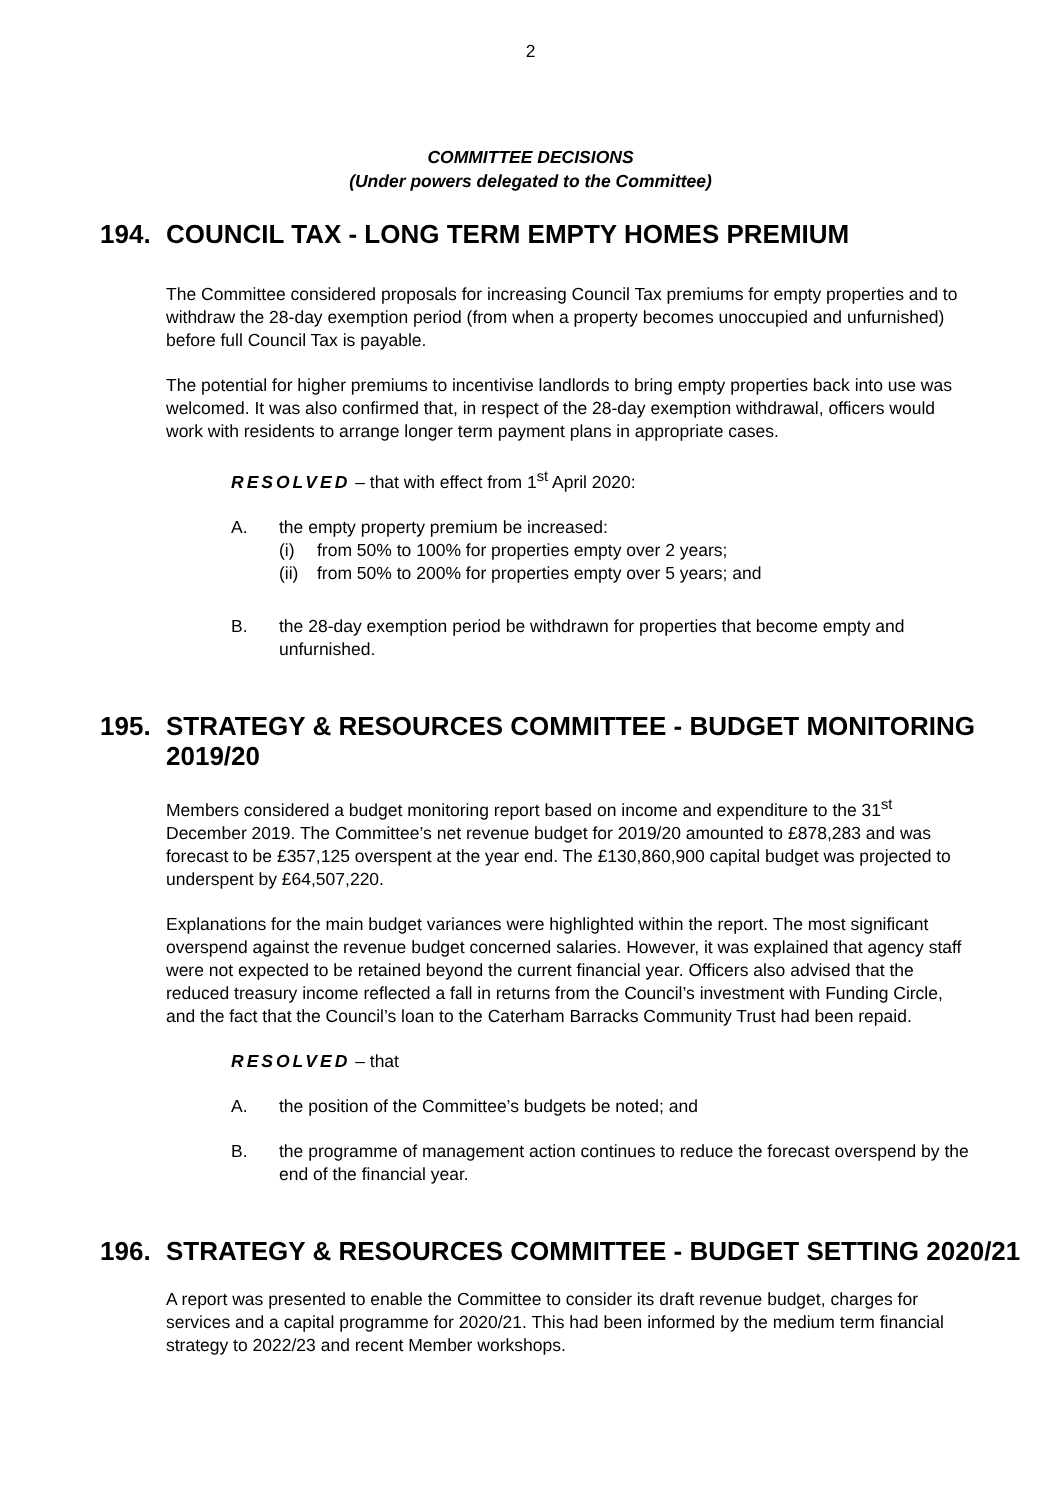2
COMMITTEE DECISIONS
(Under powers delegated to the Committee)
194. COUNCIL TAX - LONG TERM EMPTY HOMES PREMIUM
The Committee considered proposals for increasing Council Tax premiums for empty properties and to withdraw the 28-day exemption period (from when a property becomes unoccupied and unfurnished) before full Council Tax is payable.
The potential for higher premiums to incentivise landlords to bring empty properties back into use was welcomed. It was also confirmed that, in respect of the 28-day exemption withdrawal, officers would work with residents to arrange longer term payment plans in appropriate cases.
RESOLVED – that with effect from 1<sup>st</sup> April 2020:
A. the empty property premium be increased:
(i) from 50% to 100% for properties empty over 2 years;
(ii) from 50% to 200% for properties empty over 5 years; and
B. the 28-day exemption period be withdrawn for properties that become empty and unfurnished.
195. STRATEGY & RESOURCES COMMITTEE - BUDGET MONITORING 2019/20
Members considered a budget monitoring report based on income and expenditure to the 31<sup>st</sup> December 2019. The Committee’s net revenue budget for 2019/20 amounted to £878,283 and was forecast to be £357,125 overspent at the year end. The £130,860,900 capital budget was projected to underspent by £64,507,220.
Explanations for the main budget variances were highlighted within the report. The most significant overspend against the revenue budget concerned salaries. However, it was explained that agency staff were not expected to be retained beyond the current financial year. Officers also advised that the reduced treasury income reflected a fall in returns from the Council’s investment with Funding Circle, and the fact that the Council’s loan to the Caterham Barracks Community Trust had been repaid.
RESOLVED – that
A. the position of the Committee’s budgets be noted; and
B. the programme of management action continues to reduce the forecast overspend by the end of the financial year.
196. STRATEGY & RESOURCES COMMITTEE - BUDGET SETTING 2020/21
A report was presented to enable the Committee to consider its draft revenue budget, charges for services and a capital programme for 2020/21. This had been informed by the medium term financial strategy to 2022/23 and recent Member workshops.